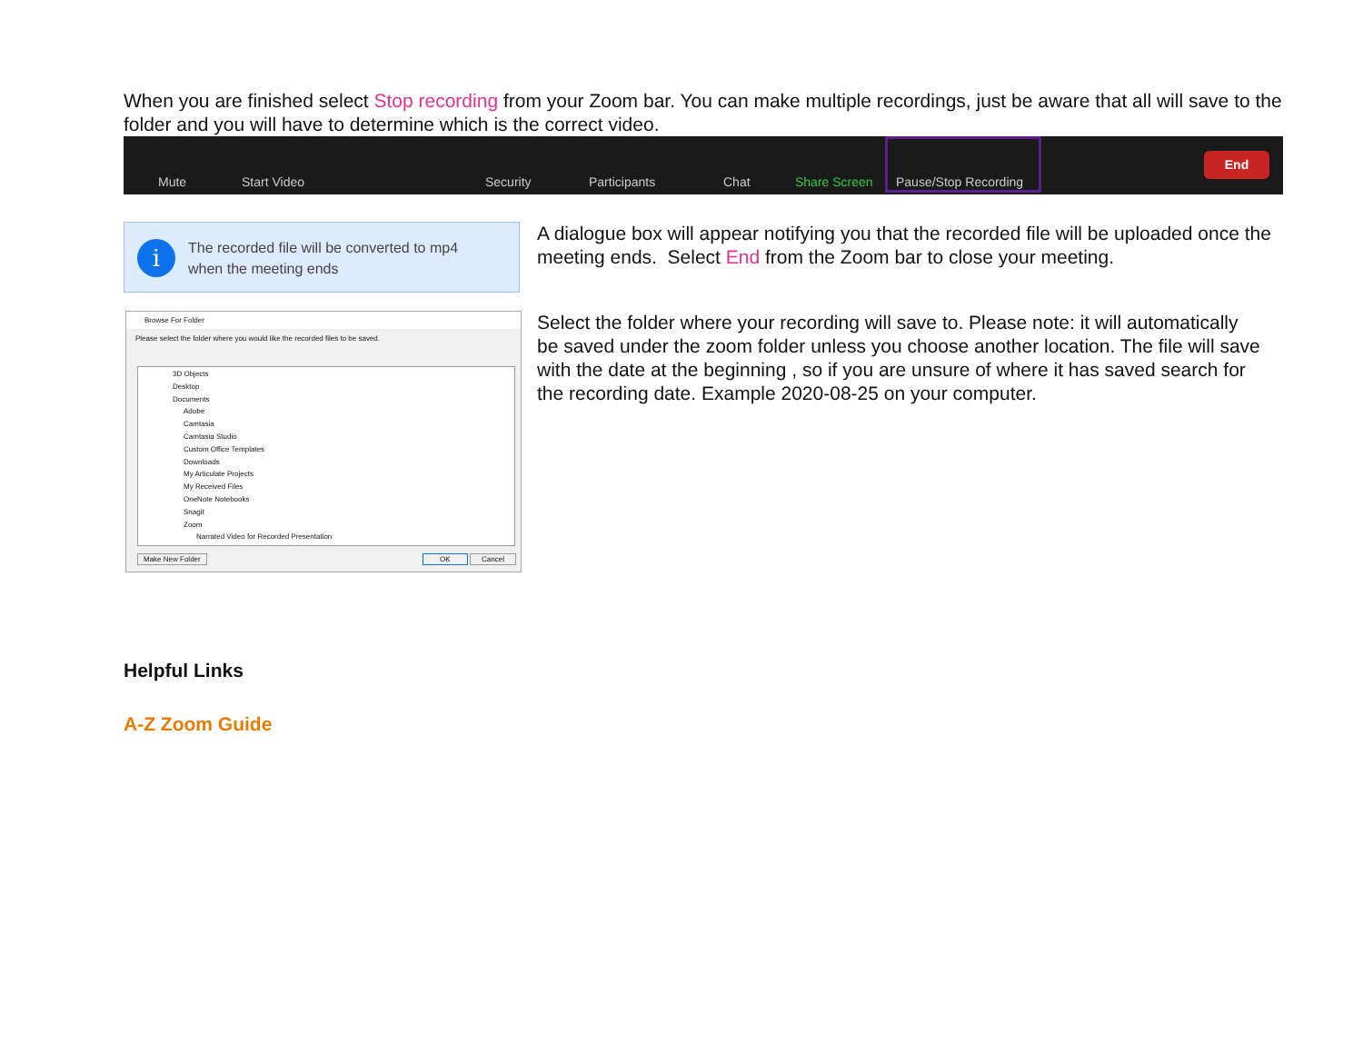When you are finished select Stop recording from your Zoom bar. You can make multiple recordings, just be aware that all will save to the folder and you will have to determine which is the correct video.
Mute Start Video Security Participants Chat Share Screen Pause/Stop Recording
End
i
The recorded file will be converted to mp4
when the meeting ends
A dialogue box will appear notifying you that the recorded file will be uploaded once the meeting ends. Select End from the Zoom bar to close your meeting.
Browse For Folder
Please select the folder where you would like the recorded files to be saved.
3D Objects
Desktop
Documents
Adobe
Camtasia
Camtasia Studio
Custom Office Templates
Downloads
My Articulate Projects
My Received Files
OneNote Notebooks
Snagit
Zoom
Narrated Video for Recorded Presentation
Make New Folder OK Cancel
Select the folder where your recording will save to. Please note: it will automatically be saved under the zoom folder unless you choose another location. The file will save with the date at the beginning , so if you are unsure of where it has saved search for the recording date. Example 2020-08-25 on your computer.
Helpful Links
A-Z Zoom Guide